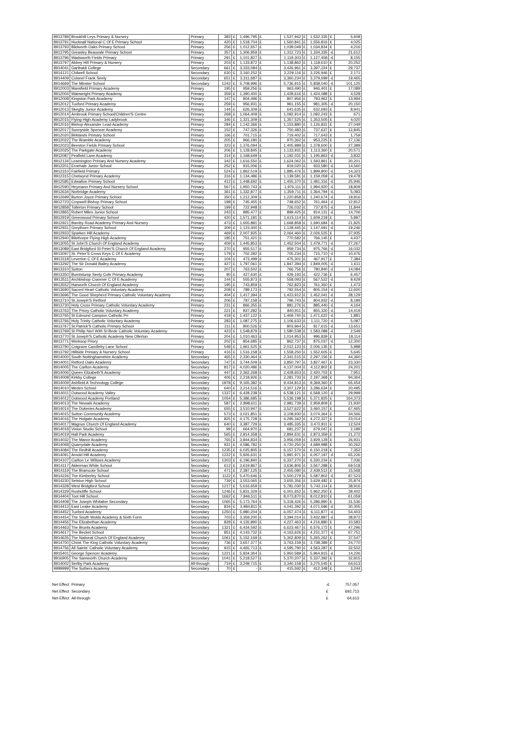| 8913789 | Brookhill Leys Primary & Nursery | Primary | 383 | £ | 1,496,795 | £ | 1,537,942 | £ | 1,532,335 | £ | 5,608 |
| 8913791 | Hucknall National C Of E Primary School | Primary | 420 | £ | 1,518,704 | £ | 1,560,841 | £ | 1,556,816 | £ | 4,025 |
| 8913793 | Blidworth Oaks Primary School | Primary | 256 | £ | 1,012,657 | £ | 1,039,049 | £ | 1,034,834 | £ | 4,216 |
| 8913795 | Greasley Beauvale Primary School | Primary | 357 | £ | 1,306,959 | £ | 1,312,723 | £ | 1,334,335 | -£ | 21,612 |
| 8913796 | Wadsworth Fields Primary | Primary | 291 | £ | 1,101,827 | £ | 1,119,303 | £ | 1,127,458 | -£ | 8,155 |
| 8913797 | Abbey Hill Primary & Nursery | Primary | 203 | £ | 1,133,872 | £ | 1,138,862 | £ | 1,118,610 | £ | 20,252 |
| 8914041 | Garibaldi College | Secondary | 661 | £ | 3,333,084 | £ | 3,426,961 | £ | 3,397,224 | £ | 29,737 |
| 8914121 | Chilwell School | Secondary | 630 | £ | 3,160,252 | £ | 3,229,116 | £ | 3,226,946 | £ | 2,171 |
| 8914409 | Colonel Frank Seely | Secondary | 651 | £ | 3,311,687 | £ | 3,360,234 | £ | 3,379,699 | -£ | 19,465 |
| 8914669 | The Minster School | Secondary | 1242 | £ | 5,708,996 | £ | 5,736,915 | £ | 5,838,040 | -£ | 101,125 |
| 8912003 | Mansfield Primary Academy | Primary | 195 | £ | 959,256 | £ | 963,490 | £ | 946,401 | £ | 17,089 |
| 8912004 | Wainwright Primary Academy | Primary | 359 | £ | 1,390,400 | £ | 1,428,616 | £ | 1,424,088 | £ | 4,528 |
| 8912008 | Kingston Park Academy | Primary | 147 | £ | 804,496 | £ | 807,956 | £ | 793,962 | £ | 13,994 |
| 8912012 | Tuxford Primary Academy | Primary | 259 | £ | 956,931 | £ | 961,155 | £ | 981,305 | -£ | 20,150 |
| 8912013 | Skegby Junior Academy | Primary | 144 | £ | 626,309 | £ | 641,635 | £ | 632,693 | £ | 8,941 |
| 8912014 | Arnbrook Primary School/Children'S Centre | Primary | 268 | £ | 1,064,409 | £ | 1,092,914 | £ | 1,092,243 | £ | 671 |
| 8912015 | Flying High Academy Ladybrook | Primary | 346 | £ | 1,321,309 | £ | 1,357,525 | £ | 1,353,505 | £ | 4,020 |
| 8912016 | Bishop Alexander Lead Academy | Primary | 284 | £ | 1,142,366 | £ | 1,153,880 | £ | 1,126,831 | £ | 27,049 |
| 8912017 | Sunnyside Spencer Academy | Primary | 152 | £ | 747,326 | £ | 750,483 | £ | 737,637 | £ | 12,845 |
| 8912020 | Birklands Primary School | Primary | 166 | £ | 701,715 | £ | 719,402 | £ | 717,643 | £ | 1,759 |
| 8912022 | The Bramble Academy | Primary | 205 | £ | 966,180 | £ | 970,362 | £ | 953,225 | £ | 17,136 |
| 8912023 | Beeston Fields Primary School | Primary | 323 | £ | 1,376,094 | £ | 1,405,989 | £ | 1,378,600 | £ | 27,389 |
| 8912025 | The Parkgate Academy | Primary | 206 | £ | 1,128,845 | £ | 1,133,931 | £ | 1,113,360 | £ | 20,571 |
| 8912087 | Peafield Lane Academy | Primary | 314 | £ | 1,168,649 | £ | 1,192,031 | £ | 1,195,863 | -£ | 3,832 |
| 8912134 | Leamington Primary And Nursery Academy | Primary | 342 | £ | 1,616,550 | £ | 1,624,062 | £ | 1,593,861 | £ | 30,201 |
| 8912201 | Ernehale Junior School | Primary | 252 | £ | 915,006 | £ | 919,020 | £ | 933,580 | -£ | 14,560 |
| 8912310 | Fairfield Primary | Primary | 524 | £ | 1,862,519 | £ | 1,885,476 | £ | 1,899,800 | -£ | 14,323 |
| 8912315 | Chetwynd Primary Academy | Primary | 316 | £ | 1,134,486 | £ | 1,139,581 | £ | 1,159,059 | -£ | 19,478 |
| 8912585 | Edwalton Primary School | Primary | 412 | £ | 1,448,692 | £ | 1,455,370 | £ | 1,481,316 | -£ | 25,946 |
| 8912590 | Heymann Primary And Nursery School | Primary | 567 | £ | 1,950,743 | £ | 1,976,111 | £ | 1,994,920 | -£ | 18,809 |
| 8912634 | Norbridge Academy | Primary | 361 | £ | 1,332,877 | £ | 1,359,711 | £ | 1,364,794 | -£ | 5,083 |
| 8912699 | Burton Joyce Primary School | Primary | 350 | £ | 1,212,309 | £ | 1,220,858 | £ | 1,240,674 | -£ | 19,816 |
| 8912723 | Cropwell Bishop Primary School | Primary | 198 | £ | 745,455 | £ | 748,652 | £ | 761,464 | -£ | 12,812 |
| 8912858 | Tollerton Primary School | Primary | 199 | £ | 722,948 | £ | 726,032 | £ | 737,875 | -£ | 11,844 |
| 8912865 | Robert Miles Junior School | Primary | 243 | £ | 895,477 | £ | 899,425 | £ | 914,131 | -£ | 14,706 |
| 8912919 | Greenwood Primary School | Primary | 420 | £ | 1,571,181 | £ | 1,615,114 | £ | 1,609,218 | £ | 5,897 |
| 8912921 | Barnby Road Academy Primary And Nursery | Primary | 473 | £ | 1,655,881 | £ | 1,668,858 | £ | 1,690,684 | -£ | 21,825 |
| 8912931 | Greythorn Primary School | Primary | 309 | £ | 1,123,400 | £ | 1,128,445 | £ | 1,147,691 | -£ | 19,246 |
| 8912933 | Sparken Hill Academy | Primary | 469 | £ | 2,007,925 | £ | 2,064,460 | £ | 2,026,525 | £ | 37,935 |
| 8912940 | Bilsthorpe Flying High Academy | Primary | 185 | £ | 751,421 | £ | 770,582 | £ | 766,145 | £ | 4,437 |
| 8913055 | St John'S Church Of England Academy | Primary | 409 | £ | 1,445,853 | £ | 1,452,504 | £ | 1,479,771 | -£ | 27,267 |
| 8913089 | East Bridgford St Peter'S Church Of England Academy | Primary | 270 | £ | 955,517 | £ | 959,734 | £ | 975,766 | -£ | 16,032 |
| 8913097 | St. Peter'S Cross Keys C Of E Academy | Primary | 179 | £ | 702,282 | £ | 705,234 | £ | 715,710 | -£ | 10,476 |
| 8913118 | Leverton C Of E Academy | Primary | 104 | £ | 473,499 | £ | 475,301 | £ | 467,917 | £ | 7,384 |
| 8913292 | The Sir Donald Bailey Academy | Primary | 427 | £ | 1,797,061 | £ | 1,847,394 | £ | 1,849,005 | -£ | 1,611 |
| 8913310 | Sutton | Primary | 207 | £ | 763,502 | £ | 766,756 | £ | 780,840 | -£ | 14,084 |
| 8913350 | Burntstump Seely Cofe Primary Academy | Primary | 90 | £ | 427,630 | £ | 429,193 | £ | 422,736 | £ | 6,457 |
| 8913511 | Archbishop Cranmer C Of E Academy | Primary | 144 | £ | 555,873 | £ | 558,093 | £ | 567,522 | -£ | 9,429 |
| 8913552 | Harworth Church Of England Academy | Primary | 195 | £ | 743,859 | £ | 762,823 | £ | 761,350 | £ | 1,473 |
| 8913690 | Sacred Heart Catholic Voluntary Academy | Primary | 208 | £ | 789,173 | £ | 792,554 | £ | 805,154 | -£ | 12,600 |
| 8913696 | The Good Shepherd Primary Catholic Voluntary Academy | Primary | 404 | £ | 1,417,394 | £ | 1,423,912 | £ | 1,452,041 | -£ | 28,129 |
| 8913710 | St.Joseph'S Retford | Primary | 206 | £ | 787,158 | £ | 796,743 | £ | 804,932 | -£ | 8,189 |
| 8913730 | Holy Cross Primary Catholic Voluntary Academy | Primary | 231 | £ | 866,355 | £ | 881,276 | £ | 885,440 | -£ | 4,164 |
| 8913763 | The Priory Catholic Voluntary Academy | Primary | 221 | £ | 837,282 | £ | 840,911 | £ | 855,330 | -£ | 14,419 |
| 8913765 | St Edmund Campion Catholic Pri | Primary | 418 | £ | 1,437,122 | £ | 1,469,740 | £ | 1,471,622 | -£ | 1,881 |
| 8913766 | Holy Trinity Catholic Voluntary Academy | Primary | 283 | £ | 1,087,275 | £ | 1,106,633 | £ | 1,111,720 | -£ | 5,087 |
| 8913767 | St.Patrick'S Catholic Primary School | Primary | 211 | £ | 800,526 | £ | 803,964 | £ | 817,615 | -£ | 13,651 |
| 8913769 | St Philip Neri With St Bede Catholic Voluntary Academy | Primary | 423 | £ | 1,548,879 | £ | 1,580,538 | £ | 1,583,088 | -£ | 2,549 |
| 8913770 | St Joseph'S Catholic Academy New Ollerton | Primary | 204 | £ | 1,010,463 | £ | 1,014,953 | £ | 996,839 | £ | 18,114 |
| 8913771 | Worksop Priory | Primary | 202 | £ | 854,685 | £ | 862,737 | £ | 875,037 | -£ | 12,300 |
| 8913790 | Cotgrave Candleby Lane School | Primary | 548 | £ | 1,961,525 | £ | 2,012,123 | £ | 2,006,135 | £ | 5,988 |
| 8913792 | Hillside Primary & Nursery School | Primary | 416 | £ | 1,516,158 | £ | 1,558,250 | £ | 1,552,605 | £ | 5,645 |
| 8914000 | South Nottinghamshire Academy | Secondary | 465 | £ | 2,330,464 | £ | 2,341,515 | £ | 2,297,156 | £ | 44,360 |
| 8914001 | Retford Oaks Academy | Secondary | 747 | £ | 3,744,509 | £ | 3,850,797 | £ | 3,827,467 | £ | 23,330 |
| 8914005 | The Carlton Academy | Secondary | 817 | £ | 4,020,486 | £ | 4,137,004 | £ | 4,112,802 | £ | 24,201 |
| 8914006 | Queen Elizabeth'S Academy | Secondary | 447 | £ | 2,362,268 | £ | 2,428,653 | £ | 2,420,703 | £ | 7,951 |
| 8914008 | Kirkby College | Secondary | 406 | £ | 2,218,926 | £ | 2,281,733 | £ | 2,187,368 | £ | 94,364 |
| 8914009 | Ashfield A Technology College | Secondary | 1878 | £ | 9,165,382 | £ | 9,434,813 | £ | 9,369,360 | £ | 65,454 |
| 8914010 | Meden School | Secondary | 640 | £ | 3,214,516 | £ | 3,307,129 | £ | 3,286,634 | £ | 20,495 |
| 8914011 | Outwood Academy Valley | Secondary | 1337 | £ | 6,428,238 | £ | 6,538,121 | £ | 6,568,120 | -£ | 29,999 |
| 8914012 | Outwood Academy Portland | Secondary | 1054 | £ | 5,386,685 | £ | 5,536,198 | £ | 5,371,825 | £ | 164,373 |
| 8914013 | The Newark Academy | Secondary | 587 | £ | 2,898,611 | £ | 2,981,739 | £ | 2,959,809 | £ | 21,930 |
| 8914014 | The Dukeries Academy | Secondary | 655 | £ | 3,510,947 | £ | 3,527,622 | £ | 3,460,157 | £ | 67,465 |
| 8914015 | Sutton Community Academy | Secondary | 573 | £ | 3,021,851 | £ | 3,108,930 | £ | 3,074,364 | £ | 34,566 |
| 8914016 | The Holgate Academy | Secondary | 825 | £ | 4,175,728 | £ | 4,295,342 | £ | 4,272,327 | £ | 23,014 |
| 8914017 | Magnus Church Of England Academy | Secondary | 640 | £ | 3,387,729 | £ | 3,485,335 | £ | 3,472,811 | £ | 12,524 |
| 8914018 | Vision Studio School | Secondary | 99 | £ | 664,970 | £ | 681,237 | £ | 679,047 | £ | 2,189 |
| 8914019 | Hall Park Academy | Secondary | 565 | £ | 2,814,358 | £ | 2,894,631 | £ | 2,873,359 | £ | 21,272 |
| 8914032 | The Manor Academy | Secondary | 765 | £ | 3,844,834 | £ | 3,956,059 | £ | 3,929,128 | £ | 26,931 |
| 8914068 | Quarrydale Academy | Secondary | 931 | £ | 4,586,782 | £ | 4,720,250 | £ | 4,689,988 | £ | 30,262 |
| 8914084 | The Redhill Academy | Secondary | 1235 | £ | 6,025,805 | £ | 6,157,570 | £ | 6,150,218 | £ | 7,352 |
| 8914091 | Arnold Hill Academy | Secondary | 1222 | £ | 5,926,631 | £ | 5,991,971 | £ | 6,057,197 | -£ | 65,226 |
| 8914107 | Carlton Le Willows Academy | Secondary | 1303 | £ | 6,196,840 | £ | 6,337,270 | £ | 6,330,234 | £ | 7,036 |
| 8914117 | Alderman White School | Secondary | 612 | £ | 3,619,867 | £ | 3,636,806 | £ | 3,567,288 | £ | 69,518 |
| 8914119 | The Bramcote School | Secondary | 471 | £ | 2,387,125 | £ | 2,455,080 | £ | 2,439,512 | £ | 15,568 |
| 8914226 | The Kimberley School | Secondary | 1122 | £ | 5,470,646 | £ | 5,500,279 | £ | 5,587,802 | -£ | 87,523 |
| 8914230 | Selston High School | Secondary | 739 | £ | 3,553,065 | £ | 3,655,356 | £ | 3,629,482 | £ | 25,874 |
| 8914328 | West Bridgford School | Secondary | 1217 | £ | 5,616,659 | £ | 5,781,030 | £ | 5,742,114 | £ | 38,916 |
| 8914329 | Rushcliffe School | Secondary | 1246 | £ | 5,831,329 | £ | 6,001,652 | £ | 5,962,250 | £ | 39,402 |
| 8914404 | Toot Hill School | Secondary | 1662 | £ | 7,846,511 | £ | 8,073,870 | £ | 8,012,810 | £ | 61,059 |
| 8914408 | The Joseph Whitaker Secondary | Secondary | 1065 | £ | 5,173,764 | £ | 5,318,426 | £ | 5,286,890 | £ | 31,536 |
| 8914413 | East Leake Academy | Secondary | 834 | £ | 3,984,811 | £ | 4,041,392 | £ | 4,071,696 | -£ | 30,305 |
| 8914452 | Tuxford Academy | Secondary | 1250 | £ | 5,980,204 | £ | 6,057,474 | £ | 6,111,877 | -£ | 54,403 |
| 8914454 | The South Wolds Academy & Sixth Form | Secondary | 703 | £ | 3,359,200 | £ | 3,394,014 | £ | 3,432,887 | -£ | 38,872 |
| 8914456 | The Elizabethan Academy | Secondary | 828 | £ | 4,126,890 | £ | 4,227,463 | £ | 4,216,880 | £ | 10,583 |
| 8914463 | The Brunts Academy | Secondary | 1321 | £ | 6,434,592 | £ | 6,623,467 | £ | 6,576,172 | £ | 47,296 |
| 8914617 | The Becket School | Secondary | 851 | £ | 4,143,732 | £ | 4,163,626 | £ | 4,231,377 | -£ | 67,751 |
| 8914635 | The National Church Of England Academy | Secondary | 1061 | £ | 5,152,169 | £ | 5,302,809 | £ | 5,265,262 | £ | 37,547 |
| 8914700 | Christ The King Catholic Voluntary Academy | Secondary | 736 | £ | 3,657,377 | £ | 3,763,159 | £ | 3,738,389 | £ | 24,770 |
| 8914756 | All Saints' Catholic Voluntary Academy | Secondary | 915 | £ | 4,465,713 | £ | 4,595,790 | £ | 4,563,287 | £ | 32,502 |
| 8915401 | George Spencer Academy | Secondary | 1221 | £ | 5,834,364 | £ | 5,950,589 | £ | 5,964,815 | -£ | 14,226 |
| 8916905 | The Samworth Church Academy | Secondary | 1041 | £ | 5,218,527 | £ | 5,370,207 | £ | 5,337,392 | £ | 32,815 |
| 8914002 | Serlby Park Academy | All-through | 719 | £ | 3,249,715 | £ | 3,340,158 | £ | 3,275,545 | £ | 64,613 |
| 9999999 | The Suthers Academy | Secondary | 70 | £ | - | £ | 415,592 | £ | 412,348 | £ | 3,244 |
Net Effect Primary -£ 757,057
Net Effect Secondary £ 692,713
Net Effect All-through £ 64,613